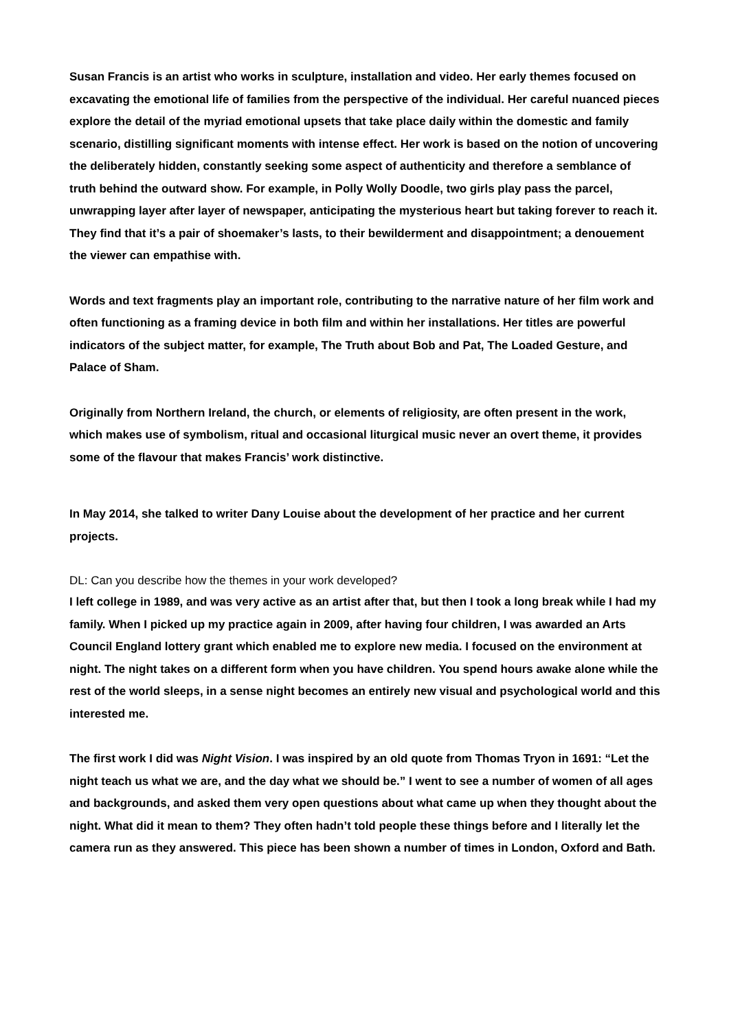Susan Francis is an artist who works in sculpture, installation and video. Her early themes focused on excavating the emotional life of families from the perspective of the individual. Her careful nuanced pieces explore the detail of the myriad emotional upsets that take place daily within the domestic and family scenario, distilling significant moments with intense effect. Her work is based on the notion of uncovering the deliberately hidden, constantly seeking some aspect of authenticity and therefore a semblance of truth behind the outward show. For example, in Polly Wolly Doodle, two girls play pass the parcel, unwrapping layer after layer of newspaper, anticipating the mysterious heart but taking forever to reach it. They find that it’s a pair of shoemaker’s lasts, to their bewilderment and disappointment; a denouement the viewer can empathise with.
Words and text fragments play an important role, contributing to the narrative nature of her film work and often functioning as a framing device in both film and within her installations. Her titles are powerful indicators of the subject matter, for example, The Truth about Bob and Pat, The Loaded Gesture, and Palace of Sham.
Originally from Northern Ireland, the church, or elements of religiosity, are often present in the work, which makes use of symbolism, ritual and occasional liturgical music never an overt theme, it provides some of the flavour that makes Francis’ work distinctive.
In May 2014, she talked to writer Dany Louise about the development of her practice and her current projects.
DL: Can you describe how the themes in your work developed?
I left college in 1989, and was very active as an artist after that, but then I took a long break while I had my family. When I picked up my practice again in 2009, after having four children, I was awarded an Arts Council England lottery grant which enabled me to explore new media. I focused on the environment at night. The night takes on a different form when you have children. You spend hours awake alone while the rest of the world sleeps, in a sense night becomes an entirely new visual and psychological world and this interested me.
The first work I did was Night Vision. I was inspired by an old quote from Thomas Tryon in 1691: “Let the night teach us what we are, and the day what we should be.” I went to see a number of women of all ages and backgrounds, and asked them very open questions about what came up when they thought about the night. What did it mean to them? They often hadn’t told people these things before and I literally let the camera run as they answered. This piece has been shown a number of times in London, Oxford and Bath.